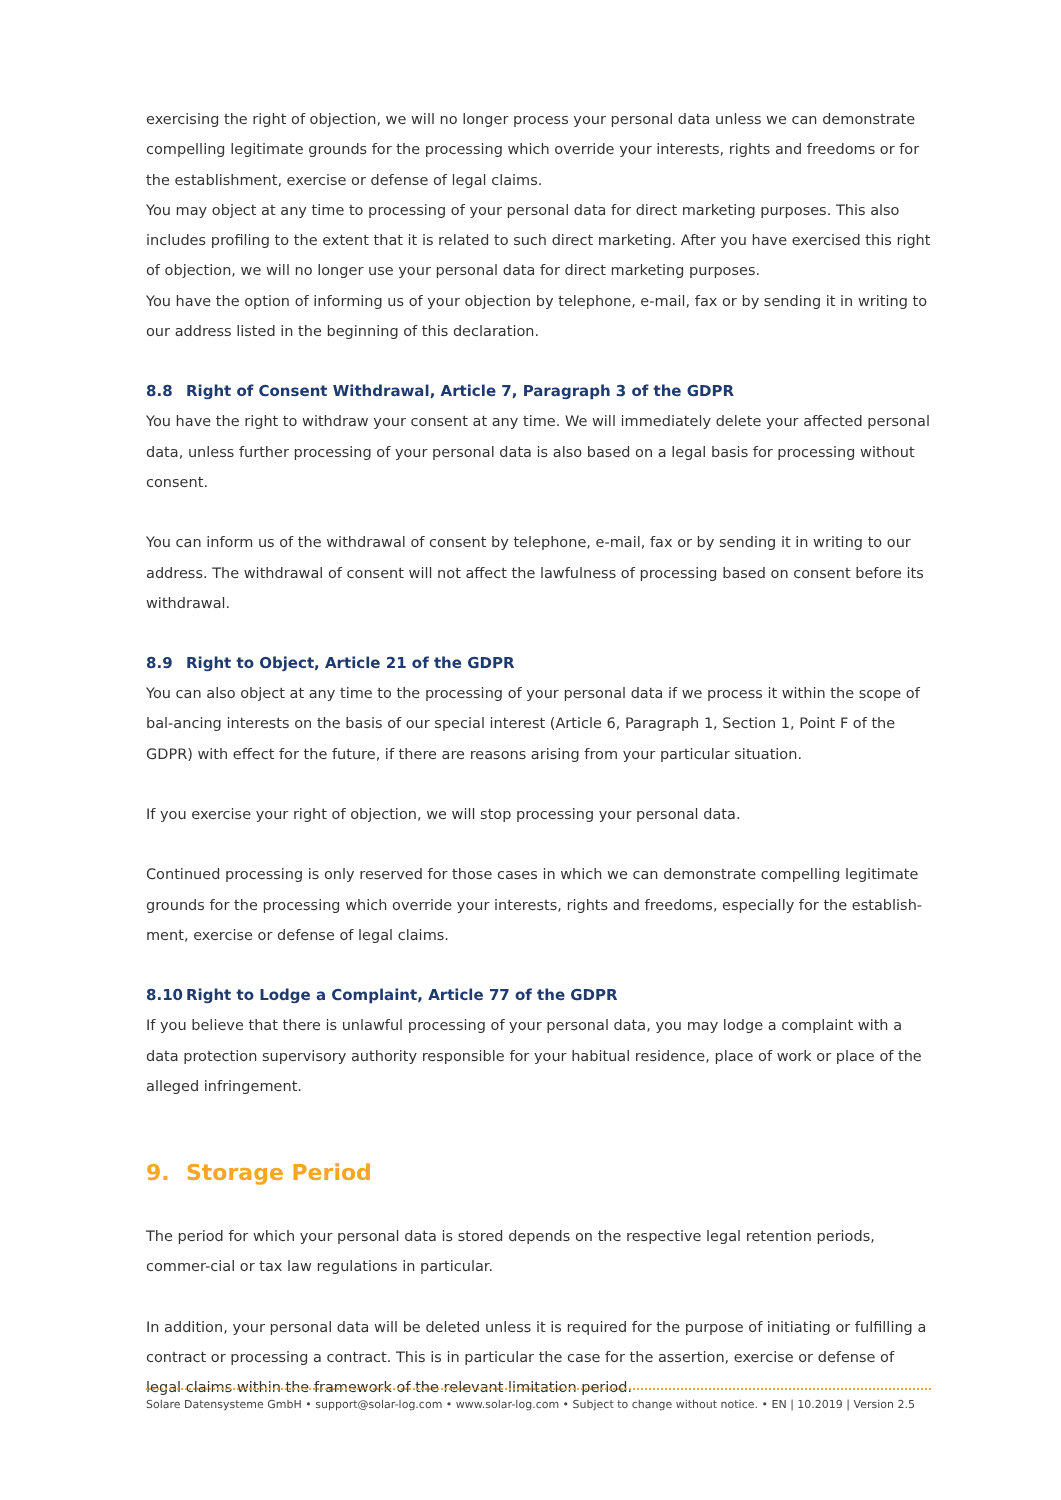exercising the right of objection, we will no longer process your personal data unless we can demonstrate compelling legitimate grounds for the processing which override your interests, rights and freedoms or for the establishment, exercise or defense of legal claims.
You may object at any time to processing of your personal data for direct marketing purposes. This also includes profiling to the extent that it is related to such direct marketing. After you have exercised this right of objection, we will no longer use your personal data for direct marketing purposes.
You have the option of informing us of your objection by telephone, e-mail, fax or by sending it in writing to our address listed in the beginning of this declaration.
8.8 Right of Consent Withdrawal, Article 7, Paragraph 3 of the GDPR
You have the right to withdraw your consent at any time. We will immediately delete your affected personal data, unless further processing of your personal data is also based on a legal basis for processing without consent.
You can inform us of the withdrawal of consent by telephone, e-mail, fax or by sending it in writing to our address. The withdrawal of consent will not affect the lawfulness of processing based on consent before its withdrawal.
8.9 Right to Object, Article 21 of the GDPR
You can also object at any time to the processing of your personal data if we process it within the scope of bal-ancing interests on the basis of our special interest (Article 6, Paragraph 1, Section 1, Point F of the GDPR) with effect for the future, if there are reasons arising from your particular situation.
If you exercise your right of objection, we will stop processing your personal data.
Continued processing is only reserved for those cases in which we can demonstrate compelling legitimate grounds for the processing which override your interests, rights and freedoms, especially for the establish-ment, exercise or defense of legal claims.
8.10 Right to Lodge a Complaint, Article 77 of the GDPR
If you believe that there is unlawful processing of your personal data, you may lodge a complaint with a data protection supervisory authority responsible for your habitual residence, place of work or place of the alleged infringement.
9. Storage Period
The period for which your personal data is stored depends on the respective legal retention periods, commer-cial or tax law regulations in particular.
In addition, your personal data will be deleted unless it is required for the purpose of initiating or fulfilling a contract or processing a contract. This is in particular the case for the assertion, exercise or defense of legal claims within the framework of the relevant limitation period.
Solare Datensysteme GmbH • support@solar-log.com • www.solar-log.com • Subject to change without notice. • EN | 10.2019 | Version 2.5